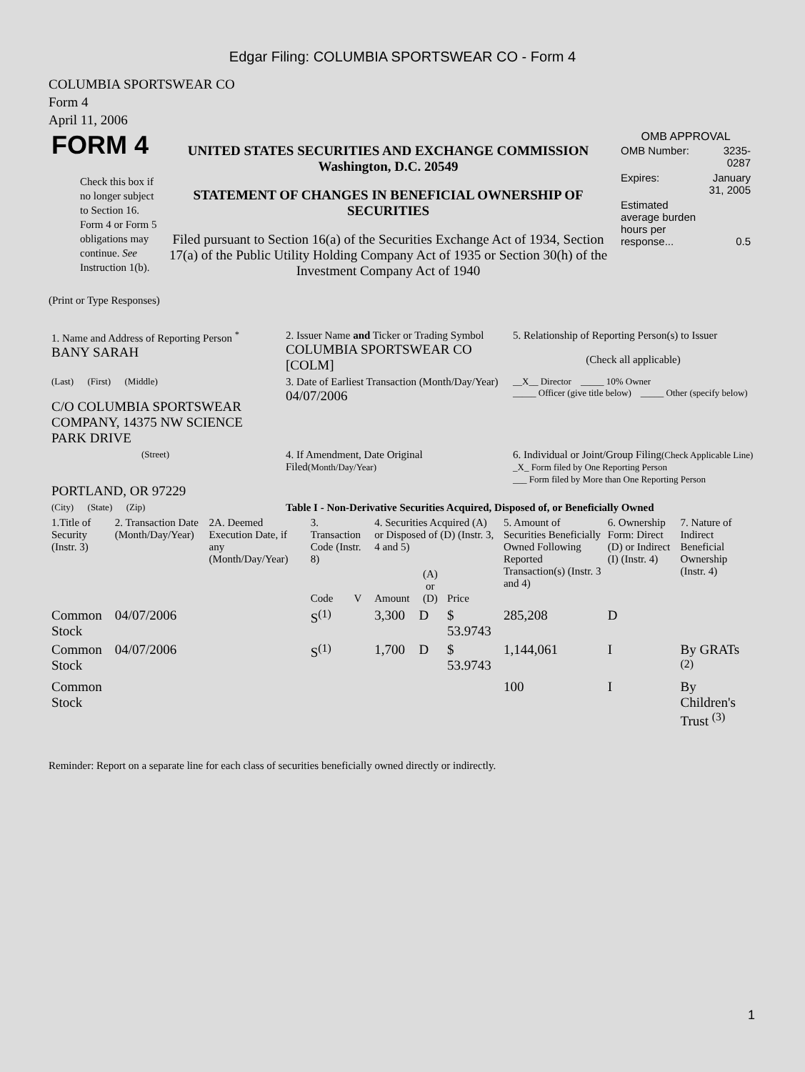Edgar Filing: COLUMBIA SPORTSWEAR CO - Form 4
COLUMBIA SPORTSWEAR CO
Form 4
April 11, 2006
| FORM 4 Check this box if no longer subject to Section 16. Form 4 or Form 5 obligations may continue. See Instruction 1(b). | UNITED STATES SECURITIES AND EXCHANGE COMMISSION Washington, D.C. 20549 STATEMENT OF CHANGES IN BENEFICIAL OWNERSHIP OF SECURITIES Filed pursuant to Section 16(a) of the Securities Exchange Act of 1934, Section 17(a) of the Public Utility Holding Company Act of 1935 or Section 30(h) of the Investment Company Act of 1940 | OMB APPROVAL / OMB Number: / 3235-0287 / / Expires: / January 31, 2005 / / Estimated average burden hours per response... / 0.5 / |
(Print or Type Responses)
| 1. Name and Address of Reporting Person <sup>*</sup> BANY SARAH | 2. Issuer Name and Ticker or Trading Symbol COLUMBIA SPORTSWEAR CO [COLM] | 5. Relationship of Reporting Person(s) to Issuer (Check all applicable) |
| (Last) (First) (Middle) C/O COLUMBIA SPORTSWEAR COMPANY, 14375 NW SCIENCE PARK DRIVE | 3. Date of Earliest Transaction (Month/Day/Year) 04/07/2006 | __X__ Director _____ 10% Owner _____ Officer (give title below) _____ Other (specify below) |
| (Street) PORTLAND, OR 97229 | 4. If Amendment, Date Original Filed (Month/Day/Year) | 6. Individual or Joint/Group Filing (Check Applicable Line) _X_ Form filed by One Reporting Person ___ Form filed by More than One Reporting Person |
| (City) (State) (Zip) | Table I - Non-Derivative Securities Acquired, Disposed of, or Beneficially Owned | |
| 1.Title of Security (Instr. 3) | 2. Transaction Date (Month/Day/Year) | 2A. Deemed Execution Date, if any (Month/Day/Year) | 3. Transaction Code (Instr. 8) | | 4. Securities Acquired (A) or Disposed of (D) (Instr. 3, 4 and 5) | | | 5. Amount of Securities Beneficially Owned Following Reported Transaction(s) (Instr. 3 and 4) | 6. Ownership Form: Direct (D) or Indirect (I) (Instr. 4) | 7. Nature of Indirect Beneficial Ownership (Instr. 4) |
| --- | --- | --- | --- | --- | --- | --- | --- | --- | --- | --- |
| | | | Code | V | Amount | (A) or (D) | Price | | | |
| Common Stock | 04/07/2006 | | S<sup>(1)</sup> | | 3,300 | D | $ 53.9743 | 285,208 | D | |
| Common Stock | 04/07/2006 | | S<sup>(1)</sup> | | 1,700 | D | $ 53.9743 | 1,144,061 | I | By GRATs <sup>(2)</sup> |
| Common Stock | | | | | | | | 100 | I | By Children's Trust <sup>(3)</sup> |
Reminder: Report on a separate line for each class of securities beneficially owned directly or indirectly.
1